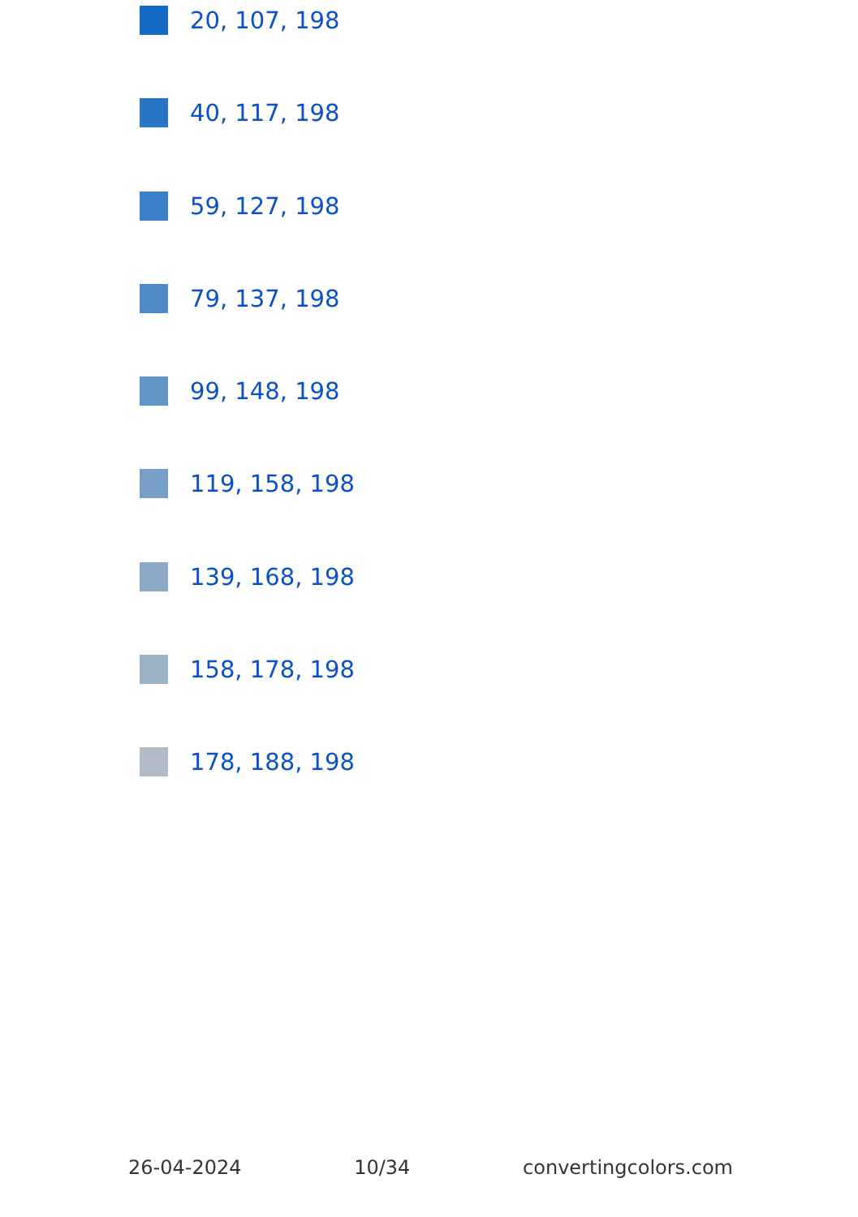20, 107, 198
40, 117, 198
59, 127, 198
79, 137, 198
99, 148, 198
119, 158, 198
139, 168, 198
158, 178, 198
178, 188, 198
26-04-2024 10/34 convertingcolors.com